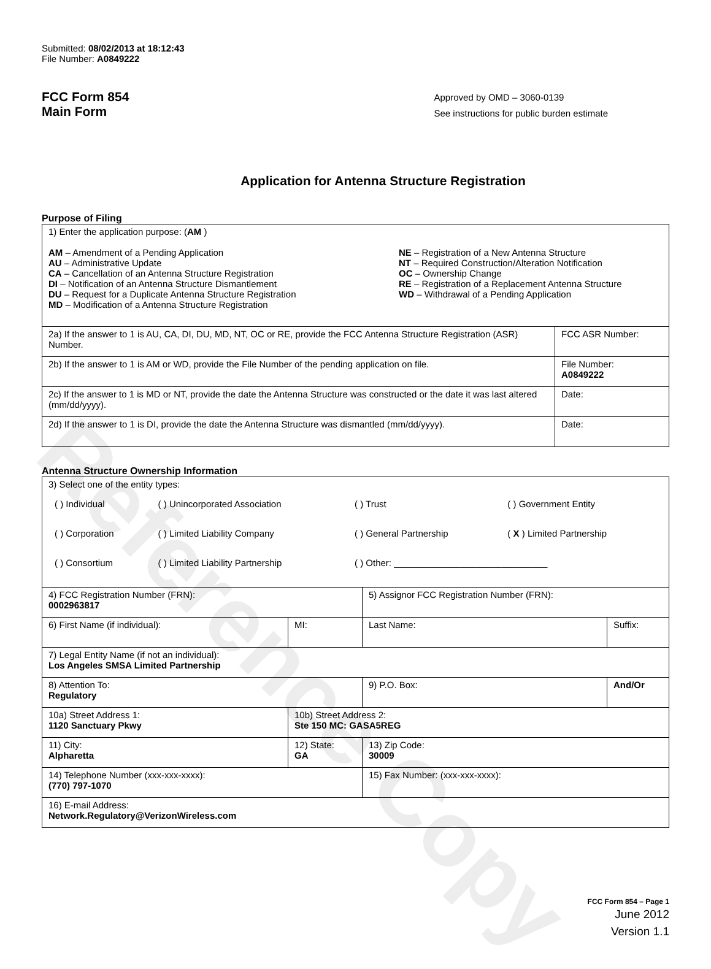Reference Copy
Submitted: 08/02/2013 at 18:12:43
File Number: A0849222
FCC Form 854
Main Form
Approved by OMD – 3060-0139
See instructions for public burden estimate
Application for Antenna Structure Registration
Purpose of Filing
| 1) Enter the application purpose: ( AM ) AM – Amendment of a Pending Application AU – Administrative Update CA – Cancellation of an Antenna Structure Registration DI – Notification of an Antenna Structure Dismantlement DU – Request for a Duplicate Antenna Structure Registration MD – Modification of a Antenna Structure Registration NE – Registration of a New Antenna Structure NT – Required Construction/Alteration Notification OC – Ownership Change RE – Registration of a Replacement Antenna Structure WD – Withdrawal of a Pending Application | |
| 2a) If the answer to 1 is AU, CA, DI, DU, MD, NT, OC or RE, provide the FCC Antenna Structure Registration (ASR) Number. | FCC ASR Number: |
| 2b) If the answer to 1 is AM or WD, provide the File Number of the pending application on file. | File Number: A0849222 |
| 2c) If the answer to 1 is MD or NT, provide the date the Antenna Structure was constructed or the date it was last altered (mm/dd/yyyy). | Date: |
| 2d) If the answer to 1 is DI, provide the date the Antenna Structure was dismantled (mm/dd/yyyy). | Date: |
Antenna Structure Ownership Information
| 3) Select one of the entity types: / ( ) Individual / ( ) Unincorporated Association / ( ) Trust / ( ) Government Entity / / ( ) Corporation / ( ) Limited Liability Company / ( ) General Partnership / ( X ) Limited Partnership / / ( ) Consortium / ( ) Limited Liability Partnership / ( ) Other: ______________________________ / / | | | |
| 4) FCC Registration Number (FRN): 0002963817 | | 5) Assignor FCC Registration Number (FRN): | |
| 6) First Name (if individual): | MI: | Last Name: | Suffix: |
| 7) Legal Entity Name (if not an individual): Los Angeles SMSA Limited Partnership | | | |
| 8) Attention To: Regulatory | | 9) P.O. Box: | And/Or |
| 10a) Street Address 1: 1120 Sanctuary Pkwy | 10b) Street Address 2: Ste 150 MC: GASA5REG | | |
| 11) City: Alpharetta | 12) State: GA | 13) Zip Code: 30009 | |
| 14) Telephone Number (xxx-xxx-xxxx): (770) 797-1070 | | 15) Fax Number: (xxx-xxx-xxxx): | |
| 16) E-mail Address: Network.Regulatory@VerizonWireless.com | | | |
FCC Form 854 – Page 1
June 2012
Version 1.1